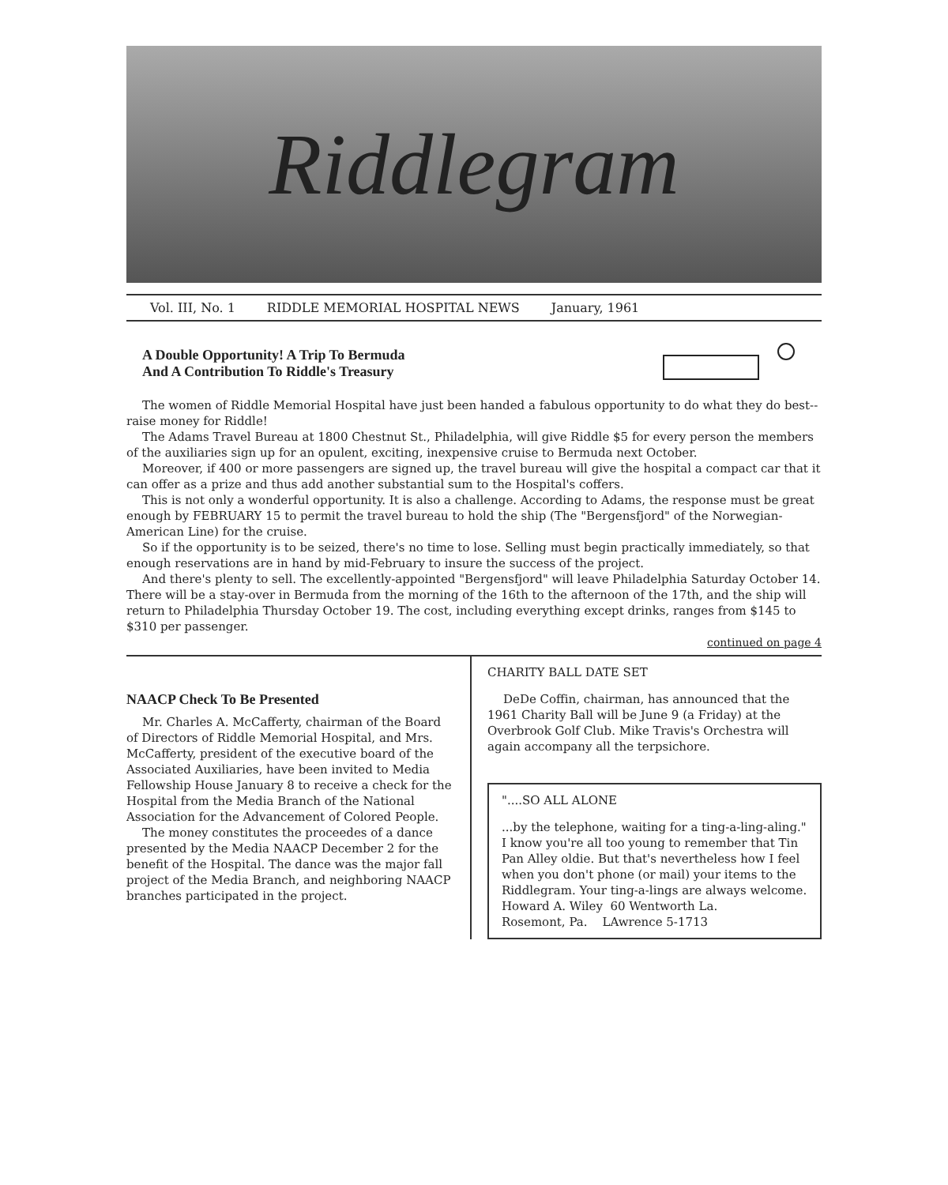Riddlegram
Vol. III, No. 1 RIDDLE MEMORIAL HOSPITAL NEWS January, 1961
A Double Opportunity! A Trip To Bermuda
And A Contribution To Riddle's Treasury
The women of Riddle Memorial Hospital have just been handed a fabulous opportunity to do what they do best--raise money for Riddle!
The Adams Travel Bureau at 1800 Chestnut St., Philadelphia, will give Riddle $5 for every person the members of the auxiliaries sign up for an opulent, exciting, inexpensive cruise to Bermuda next October.
Moreover, if 400 or more passengers are signed up, the travel bureau will give the hospital a compact car that it can offer as a prize and thus add another substantial sum to the Hospital's coffers.
This is not only a wonderful opportunity. It is also a challenge. According to Adams, the response must be great enough by FEBRUARY 15 to permit the travel bureau to hold the ship (The "Bergensfjord" of the Norwegian-American Line) for the cruise.
So if the opportunity is to be seized, there's no time to lose. Selling must begin practically immediately, so that enough reservations are in hand by mid-February to insure the success of the project.
And there's plenty to sell. The excellently-appointed "Bergensfjord" will leave Philadelphia Saturday October 14. There will be a stay-over in Bermuda from the morning of the 16th to the afternoon of the 17th, and the ship will return to Philadelphia Thursday October 19. The cost, including everything except drinks, ranges from $145 to $310 per passenger.
continued on page 4
NAACP Check To Be Presented
Mr. Charles A. McCafferty, chairman of the Board of Directors of Riddle Memorial Hospital, and Mrs. McCafferty, president of the executive board of the Associated Auxiliaries, have been invited to Media Fellowship House January 8 to receive a check for the Hospital from the Media Branch of the National Association for the Advancement of Colored People.
The money constitutes the proceedes of a dance presented by the Media NAACP December 2 for the benefit of the Hospital. The dance was the major fall project of the Media Branch, and neighboring NAACP branches participated in the project.
CHARITY BALL DATE SET
DeDe Coffin, chairman, has announced that the 1961 Charity Ball will be June 9 (a Friday) at the Overbrook Golf Club. Mike Travis's Orchestra will again accompany all the terpsichore.
"....SO ALL ALONE
...by the telephone, waiting for a ting-a-ling-aling." I know you're all too young to remember that Tin Pan Alley oldie. But that's nevertheless how I feel when you don't phone (or mail) your items to the Riddlegram. Your ting-a-lings are always welcome.
Howard A. Wiley 60 Wentworth La.
Rosemont, Pa. LAwrence 5-1713